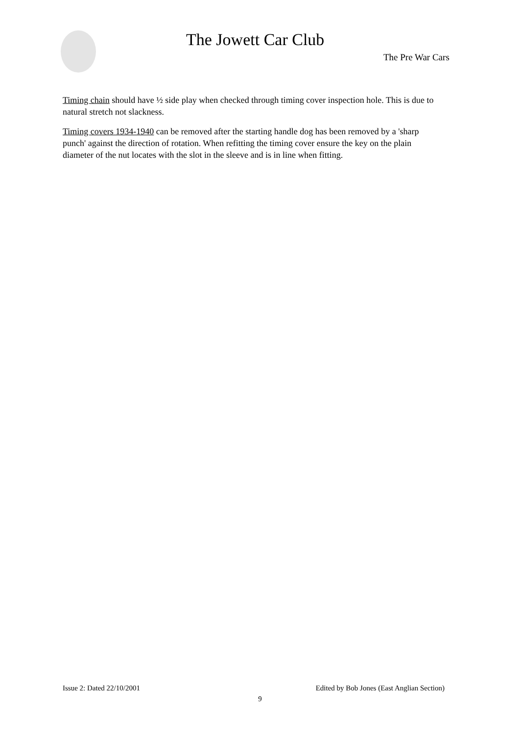The Jowett Car Club
The Pre War Cars
Timing chain should have ½ side play when checked through timing cover inspection hole. This is due to natural stretch not slackness.
Timing covers 1934-1940 can be removed after the starting handle dog has been removed by a 'sharp punch' against the direction of rotation. When refitting the timing cover ensure the key on the plain diameter of the nut locates with the slot in the sleeve and is in line when fitting.
Issue 2: Dated 22/10/2001 Edited by Bob Jones (East Anglian Section)
9